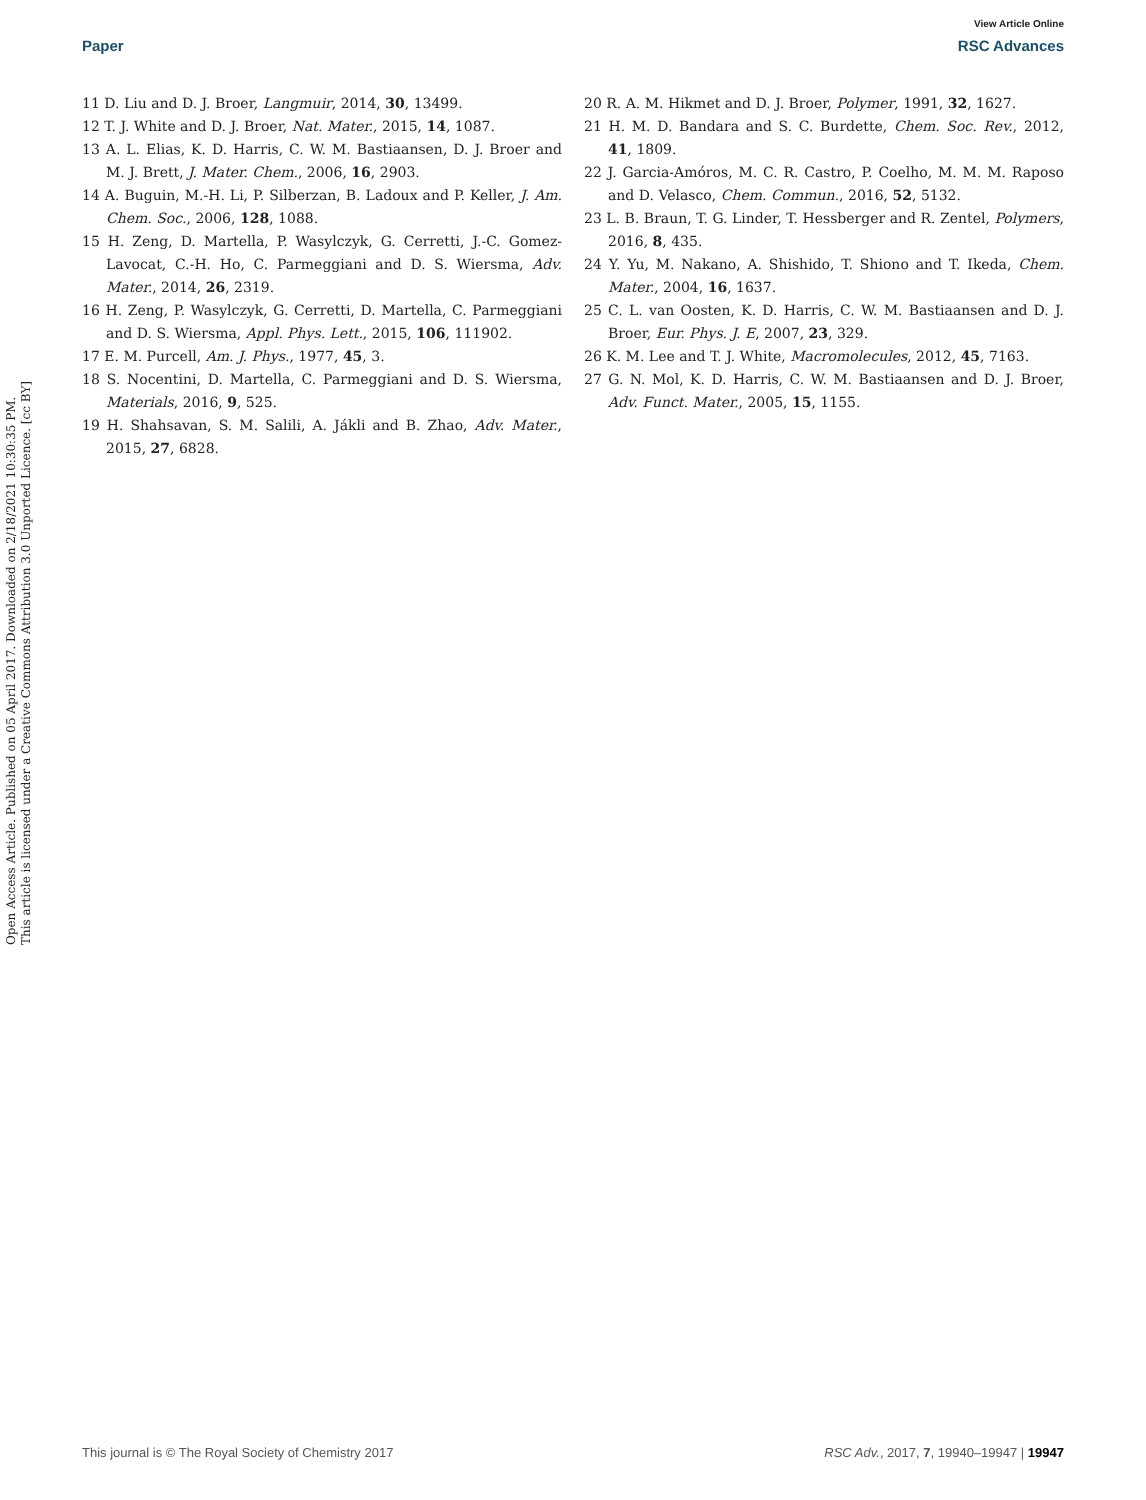View Article Online
Paper RSC Advances
Open Access Article. Published on 05 April 2017. Downloaded on 2/18/2021 10:30:35 PM.
This article is licensed under a Creative Commons Attribution 3.0 Unported Licence. [cc BY]
11 D. Liu and D. J. Broer, Langmuir, 2014, 30, 13499.
12 T. J. White and D. J. Broer, Nat. Mater., 2015, 14, 1087.
13 A. L. Elias, K. D. Harris, C. W. M. Bastiaansen, D. J. Broer and M. J. Brett, J. Mater. Chem., 2006, 16, 2903.
14 A. Buguin, M.-H. Li, P. Silberzan, B. Ladoux and P. Keller, J. Am. Chem. Soc., 2006, 128, 1088.
15 H. Zeng, D. Martella, P. Wasylczyk, G. Cerretti, J.-C. Gomez-Lavocat, C.-H. Ho, C. Parmeggiani and D. S. Wiersma, Adv. Mater., 2014, 26, 2319.
16 H. Zeng, P. Wasylczyk, G. Cerretti, D. Martella, C. Parmeggiani and D. S. Wiersma, Appl. Phys. Lett., 2015, 106, 111902.
17 E. M. Purcell, Am. J. Phys., 1977, 45, 3.
18 S. Nocentini, D. Martella, C. Parmeggiani and D. S. Wiersma, Materials, 2016, 9, 525.
19 H. Shahsavan, S. M. Salili, A. Jákli and B. Zhao, Adv. Mater., 2015, 27, 6828.
20 R. A. M. Hikmet and D. J. Broer, Polymer, 1991, 32, 1627.
21 H. M. D. Bandara and S. C. Burdette, Chem. Soc. Rev., 2012, 41, 1809.
22 J. Garcia-Amóros, M. C. R. Castro, P. Coelho, M. M. M. Raposo and D. Velasco, Chem. Commun., 2016, 52, 5132.
23 L. B. Braun, T. G. Linder, T. Hessberger and R. Zentel, Polymers, 2016, 8, 435.
24 Y. Yu, M. Nakano, A. Shishido, T. Shiono and T. Ikeda, Chem. Mater., 2004, 16, 1637.
25 C. L. van Oosten, K. D. Harris, C. W. M. Bastiaansen and D. J. Broer, Eur. Phys. J. E, 2007, 23, 329.
26 K. M. Lee and T. J. White, Macromolecules, 2012, 45, 7163.
27 G. N. Mol, K. D. Harris, C. W. M. Bastiaansen and D. J. Broer, Adv. Funct. Mater., 2005, 15, 1155.
This journal is © The Royal Society of Chemistry 2017 RSC Adv., 2017, 7, 19940–19947 | 19947